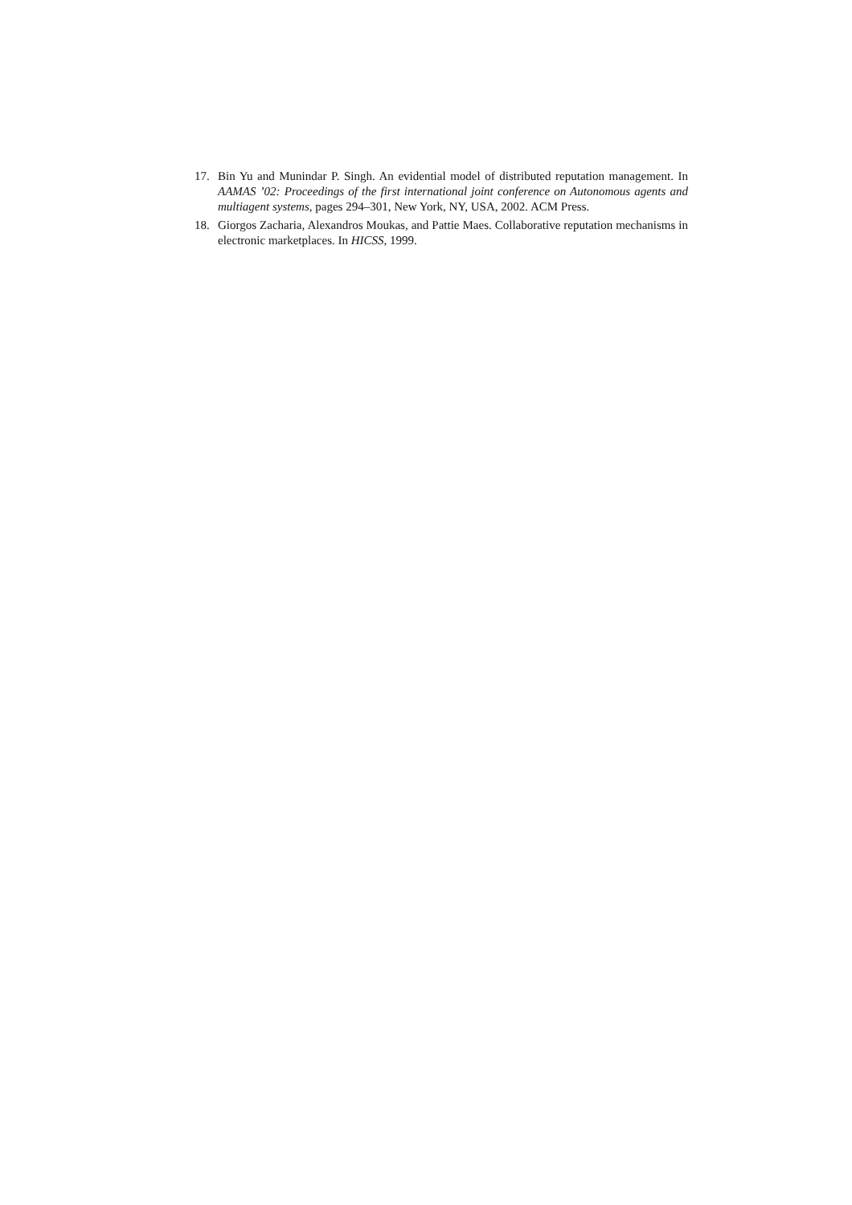17. Bin Yu and Munindar P. Singh. An evidential model of distributed reputation management. In AAMAS ’02: Proceedings of the first international joint conference on Autonomous agents and multiagent systems, pages 294–301, New York, NY, USA, 2002. ACM Press.
18. Giorgos Zacharia, Alexandros Moukas, and Pattie Maes. Collaborative reputation mechanisms in electronic marketplaces. In HICSS, 1999.